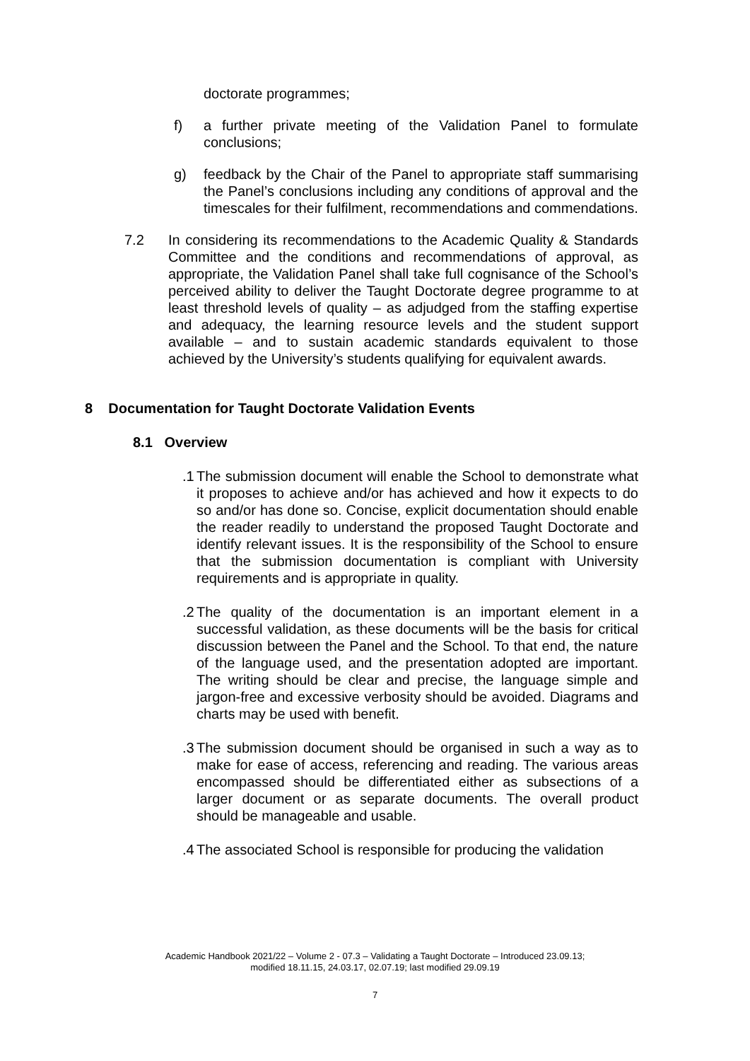doctorate programmes;
f) a further private meeting of the Validation Panel to formulate conclusions;
g) feedback by the Chair of the Panel to appropriate staff summarising the Panel’s conclusions including any conditions of approval and the timescales for their fulfilment, recommendations and commendations.
7.2 In considering its recommendations to the Academic Quality & Standards Committee and the conditions and recommendations of approval, as appropriate, the Validation Panel shall take full cognisance of the School’s perceived ability to deliver the Taught Doctorate degree programme to at least threshold levels of quality – as adjudged from the staffing expertise and adequacy, the learning resource levels and the student support available – and to sustain academic standards equivalent to those achieved by the University’s students qualifying for equivalent awards.
8 Documentation for Taught Doctorate Validation Events
8.1 Overview
.1 The submission document will enable the School to demonstrate what it proposes to achieve and/or has achieved and how it expects to do so and/or has done so. Concise, explicit documentation should enable the reader readily to understand the proposed Taught Doctorate and identify relevant issues. It is the responsibility of the School to ensure that the submission documentation is compliant with University requirements and is appropriate in quality.
.2 The quality of the documentation is an important element in a successful validation, as these documents will be the basis for critical discussion between the Panel and the School. To that end, the nature of the language used, and the presentation adopted are important. The writing should be clear and precise, the language simple and jargon-free and excessive verbosity should be avoided. Diagrams and charts may be used with benefit.
.3 The submission document should be organised in such a way as to make for ease of access, referencing and reading. The various areas encompassed should be differentiated either as subsections of a larger document or as separate documents. The overall product should be manageable and usable.
.4 The associated School is responsible for producing the validation
Academic Handbook 2021/22 – Volume 2 - 07.3 – Validating a Taught Doctorate – Introduced 23.09.13;
modified 18.11.15, 24.03.17, 02.07.19; last modified 29.09.19
7